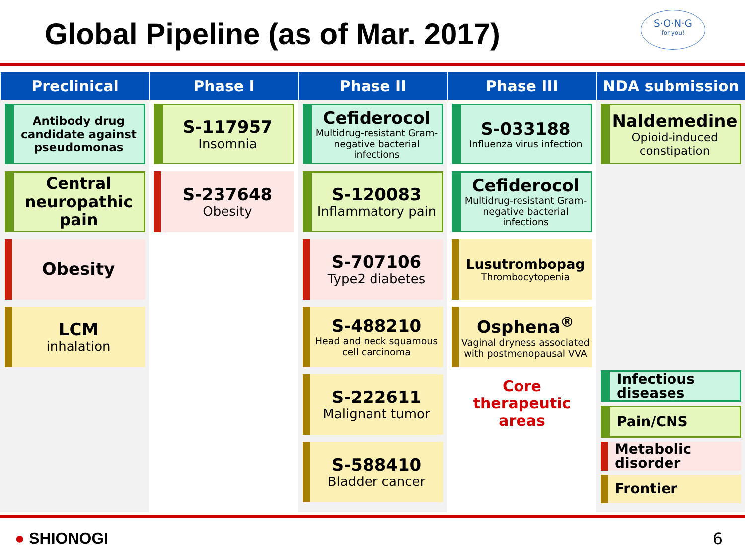Global Pipeline (as of Mar. 2017)
S·O·N·G
for you!
| Preclinical | Phase I | Phase II | Phase III | NDA submission |
| --- | --- | --- | --- | --- |
| Antibody drug candidate against pseudomonas Central neuropathic pain Obesity LCM inhalation | S-117957 Insomnia S-237648 Obesity | Cefiderocol Multidrug-resistant Gram-negative bacterial infections S-120083 Inflammatory pain S-707106 Type2 diabetes S-488210 Head and neck squamous cell carcinoma S-222611 Malignant tumor S-588410 Bladder cancer | S-033188 Influenza virus infection Cefiderocol Multidrug-resistant Gram-negative bacterial infections Lusutrombopag Thrombocytopenia Osphena<sup>®</sup> Vaginal dryness associated with postmenopausal VVA Core therapeutic areas | Naldemedine Opioid-induced constipation Infectious diseases Pain/CNS Metabolic disorder Frontier |
● SHIONOGI 6